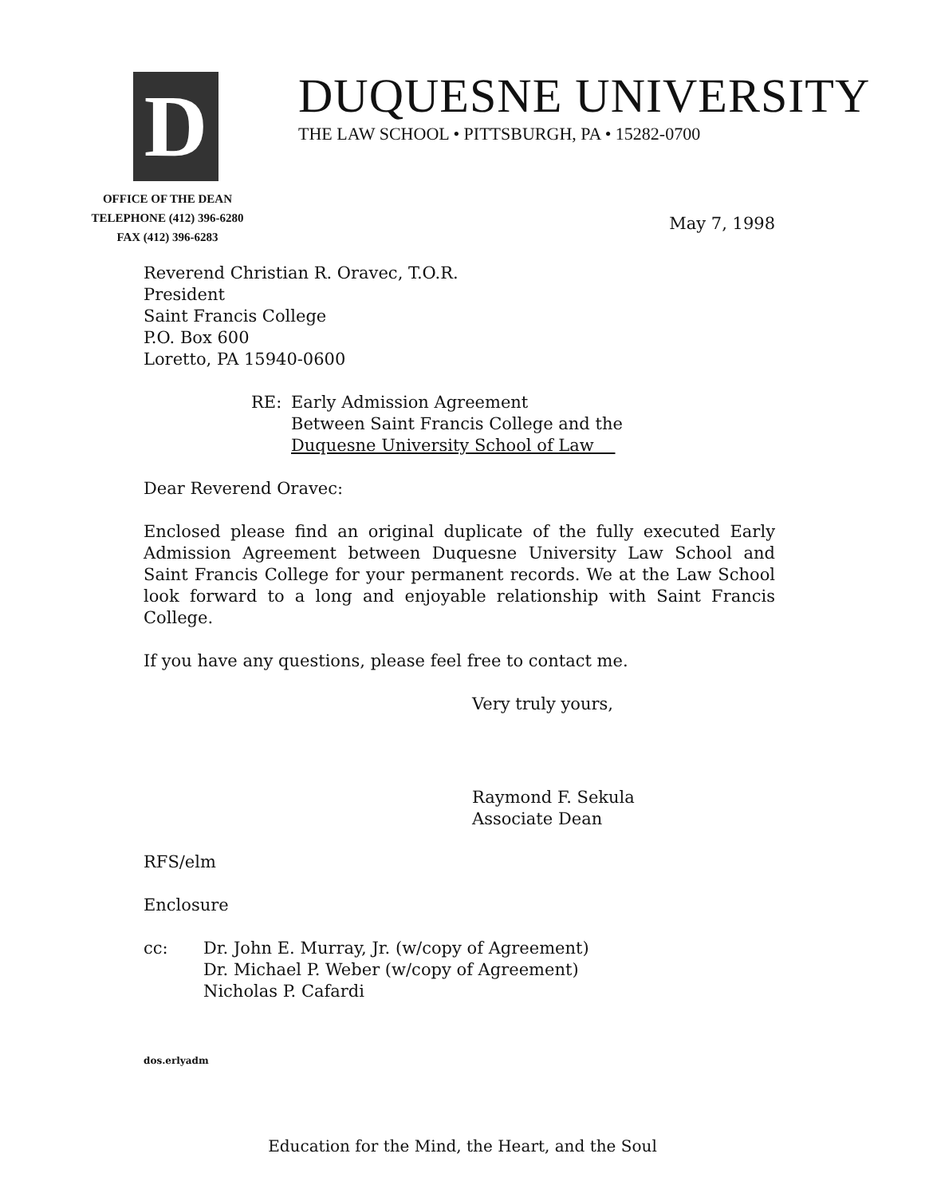D
DUQUESNE UNIVERSITY
THE LAW SCHOOL • PITTSBURGH, PA • 15282-0700
OFFICE OF THE DEAN
TELEPHONE (412) 396-6280
FAX (412) 396-6283
May 7, 1998
Reverend Christian R. Oravec, T.O.R.
President
Saint Francis College
P.O. Box 600
Loretto, PA 15940-0600
RE: Early Admission Agreement
Between Saint Francis College and the
Duquesne University School of Law
Dear Reverend Oravec:
Enclosed please find an original duplicate of the fully executed Early Admission Agreement between Duquesne University Law School and Saint Francis College for your permanent records. We at the Law School look forward to a long and enjoyable relationship with Saint Francis College.
If you have any questions, please feel free to contact me.
Very truly yours,
Raymond F. Sekula
Associate Dean
RFS/elm
Enclosure
cc: Dr. John E. Murray, Jr. (w/copy of Agreement)
Dr. Michael P. Weber (w/copy of Agreement)
Nicholas P. Cafardi
dos.erlyadm
Education for the Mind, the Heart, and the Soul